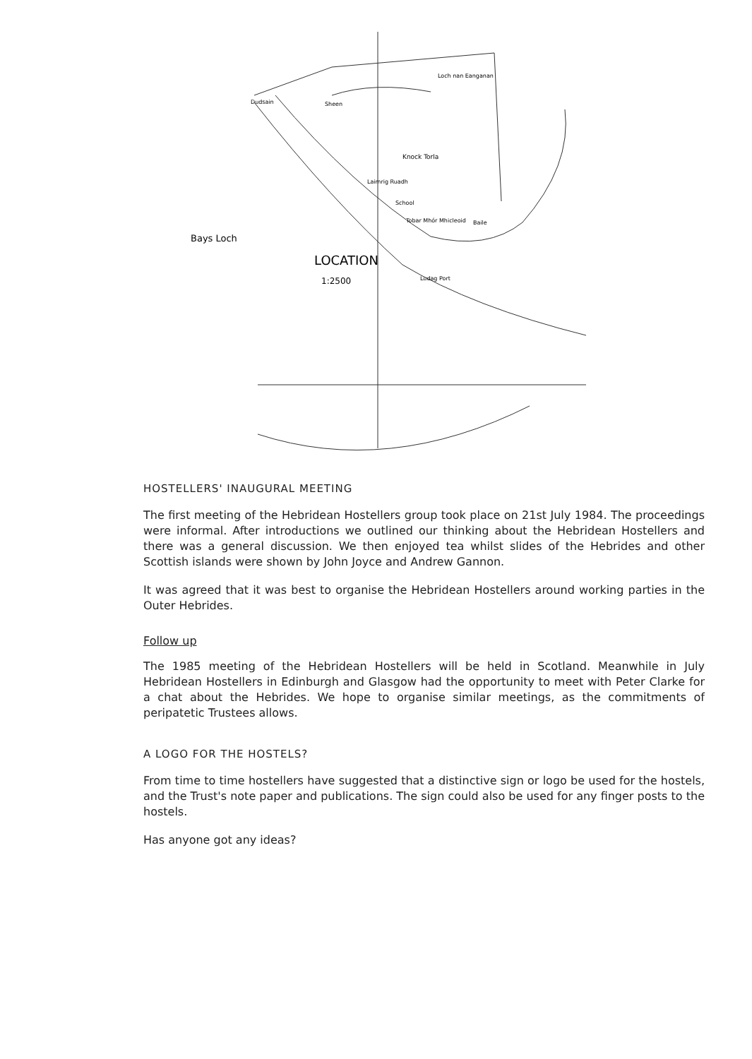Bays Loch
LOCATION
1:2500
Loch nan Eanganan
Dudsain
Sheen
Knock Torla
Laimrig Ruadh
School
Tobar Mhór Mhicleoid
Baile
Ludag Port
HOSTELLERS' INAUGURAL MEETING
The first meeting of the Hebridean Hostellers group took place on 21st July 1984. The proceedings were informal. After introductions we outlined our thinking about the Hebridean Hostellers and there was a general discussion. We then enjoyed tea whilst slides of the Hebrides and other Scottish islands were shown by John Joyce and Andrew Gannon.
It was agreed that it was best to organise the Hebridean Hostellers around working parties in the Outer Hebrides.
Follow up
The 1985 meeting of the Hebridean Hostellers will be held in Scotland. Meanwhile in July Hebridean Hostellers in Edinburgh and Glasgow had the opportunity to meet with Peter Clarke for a chat about the Hebrides. We hope to organise similar meetings, as the commitments of peripatetic Trustees allows.
A LOGO FOR THE HOSTELS?
From time to time hostellers have suggested that a distinctive sign or logo be used for the hostels, and the Trust's note paper and publications. The sign could also be used for any finger posts to the hostels.
Has anyone got any ideas?